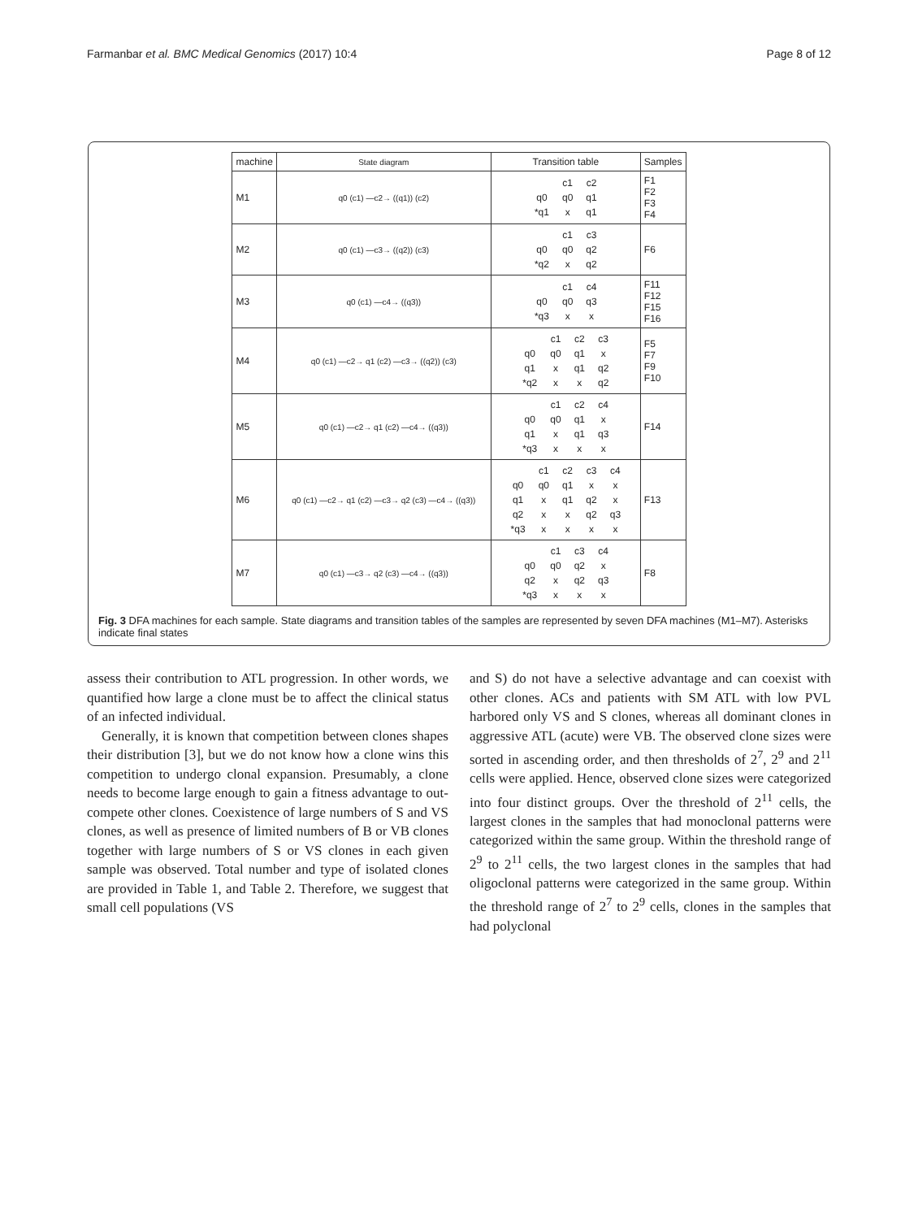Farmanbar et al. BMC Medical Genomics (2017) 10:4 Page 8 of 12
| machine | State diagram | Transition table | Samples |
| --- | --- | --- | --- |
| M1 | q0 (c1) —c2→ ((q1)) (c2) | / / c1 / c2 / / q0 / q0 / q1 / / *q1 / x / q1 / | F1 F2 F3 F4 |
| M2 | q0 (c1) —c3→ ((q2)) (c3) | / / c1 / c3 / / q0 / q0 / q2 / / *q2 / x / q2 / | F6 |
| M3 | q0 (c1) —c4→ ((q3)) | / / c1 / c4 / / q0 / q0 / q3 / / *q3 / x / x / | F11 F12 F15 F16 |
| M4 | q0 (c1) —c2→ q1 (c2) —c3→ ((q2)) (c3) | / / c1 / c2 / c3 / / q0 / q0 / q1 / x / / q1 / x / q1 / q2 / / *q2 / x / x / q2 / | F5 F7 F9 F10 |
| M5 | q0 (c1) —c2→ q1 (c2) —c4→ ((q3)) | / / c1 / c2 / c4 / / q0 / q0 / q1 / x / / q1 / x / q1 / q3 / / *q3 / x / x / x / | F14 |
| M6 | q0 (c1) —c2→ q1 (c2) —c3→ q2 (c3) —c4→ ((q3)) | / / c1 / c2 / c3 / c4 / / q0 / q0 / q1 / x / x / / q1 / x / q1 / q2 / x / / q2 / x / x / q2 / q3 / / *q3 / x / x / x / x / | F13 |
| M7 | q0 (c1) —c3→ q2 (c3) —c4→ ((q3)) | / / c1 / c3 / c4 / / q0 / q0 / q2 / x / / q2 / x / q2 / q3 / / *q3 / x / x / x / | F8 |
Fig. 3 DFA machines for each sample. State diagrams and transition tables of the samples are represented by seven DFA machines (M1–M7). Asterisks indicate final states
assess their contribution to ATL progression. In other words, we quantified how large a clone must be to affect the clinical status of an infected individual.
Generally, it is known that competition between clones shapes their distribution [3], but we do not know how a clone wins this competition to undergo clonal expansion. Presumably, a clone needs to become large enough to gain a fitness advantage to out-compete other clones. Coexistence of large numbers of S and VS clones, as well as presence of limited numbers of B or VB clones together with large numbers of S or VS clones in each given sample was observed. Total number and type of isolated clones are provided in Table 1, and Table 2. Therefore, we suggest that small cell populations (VS
and S) do not have a selective advantage and can coexist with other clones. ACs and patients with SM ATL with low PVL harbored only VS and S clones, whereas all dominant clones in aggressive ATL (acute) were VB. The observed clone sizes were sorted in ascending order, and then thresholds of 2<sup>7</sup>, 2<sup>9</sup> and 2<sup>11</sup> cells were applied. Hence, observed clone sizes were categorized into four distinct groups. Over the threshold of 2<sup>11</sup> cells, the largest clones in the samples that had monoclonal patterns were categorized within the same group. Within the threshold range of 2<sup>9</sup> to 2<sup>11</sup> cells, the two largest clones in the samples that had oligoclonal patterns were categorized in the same group. Within the threshold range of 2<sup>7</sup> to 2<sup>9</sup> cells, clones in the samples that had polyclonal